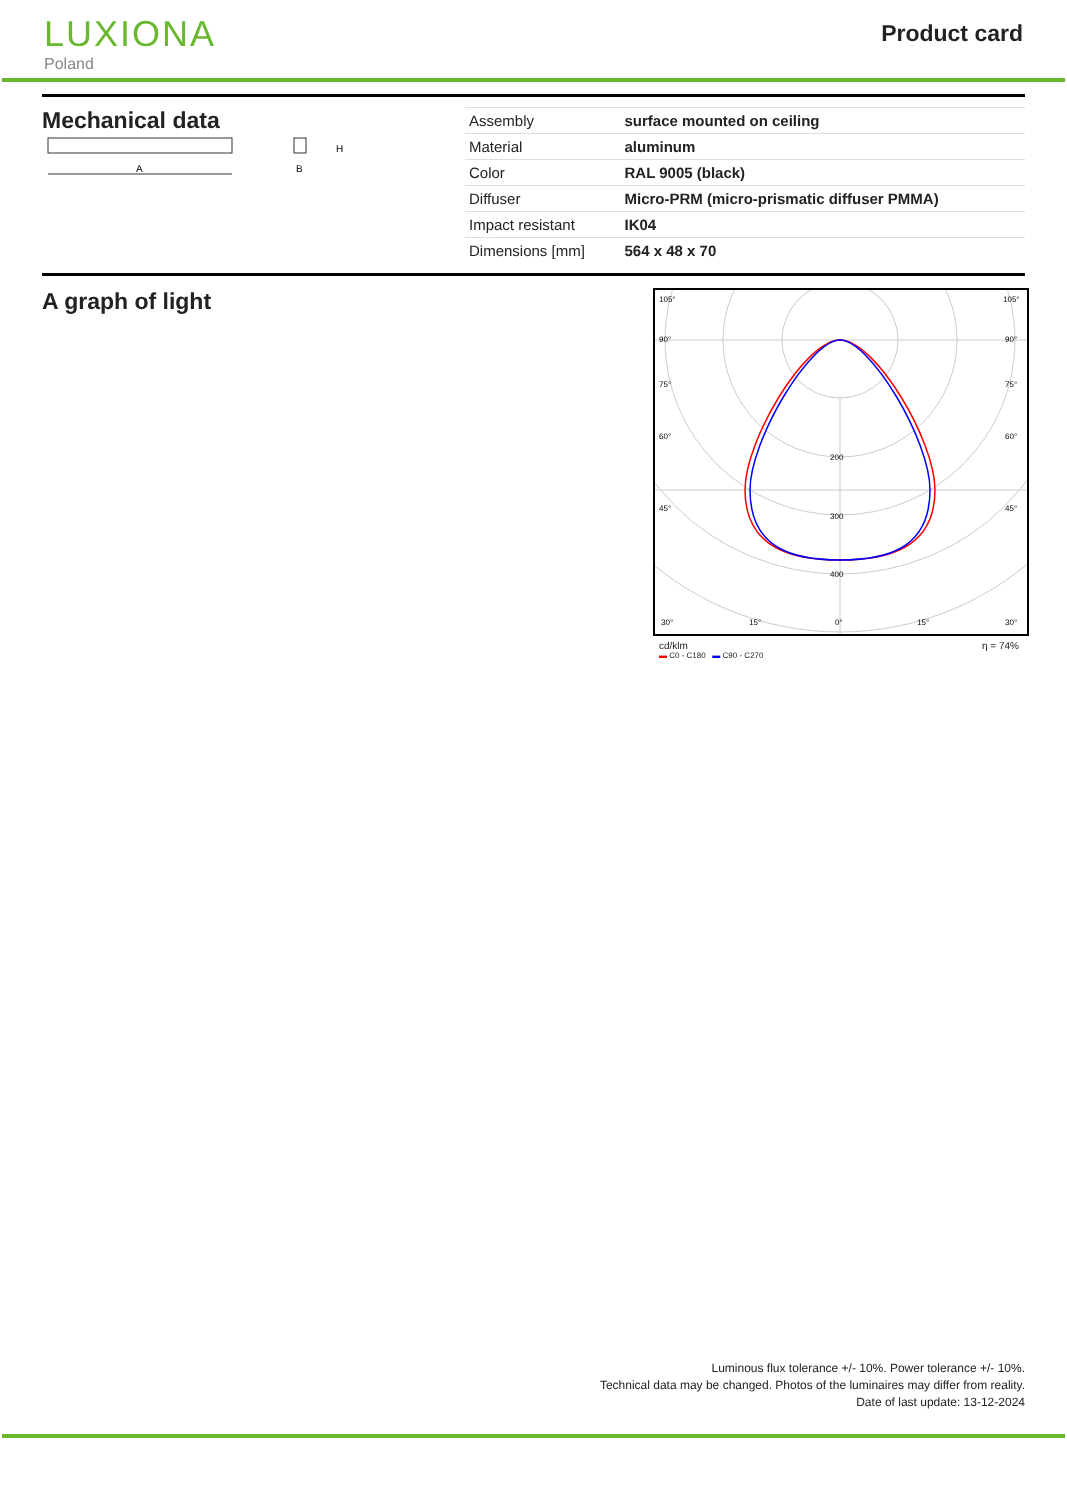LUXIONA
Poland
Product card
Mechanical data
A
H
B
| Assembly | surface mounted on ceiling |
| Material | aluminum |
| Color | RAL 9005 (black) |
| Diffuser | Micro-PRM (micro-prismatic diffuser PMMA) |
| Impact resistant | IK04 |
| Dimensions [mm] | 564 x 48 x 70 |
A graph of light
105°
90°
75°
60°
45°
30°
15°
0°
15°
30°
200
300
400
105°
90°
75°
60°
45°
cd/klm η = 74%
▬ C0 - C180 ▬ C90 - C270
Luminous flux tolerance +/- 10%. Power tolerance +/- 10%.
Technical data may be changed. Photos of the luminaires may differ from reality.
Date of last update: 13-12-2024